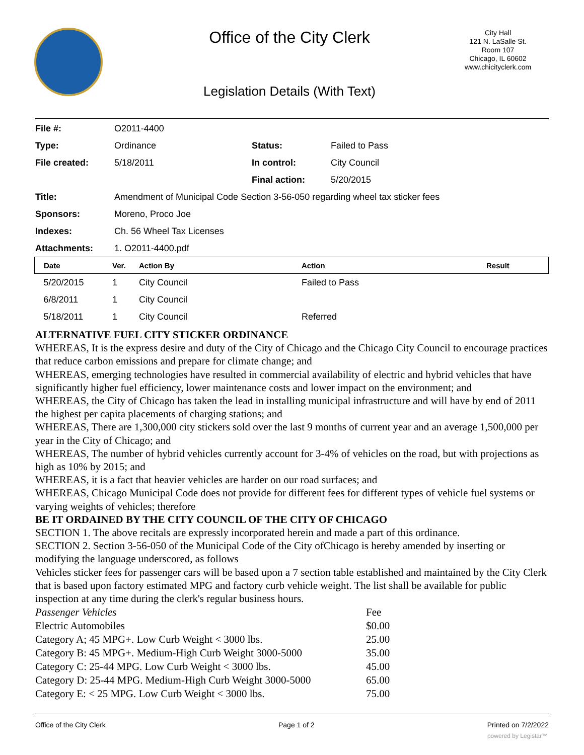Office of the City Clerk
City Hall
121 N. LaSalle St.
Room 107
Chicago, IL 60602
www.chicityclerk.com
Legislation Details (With Text)
| File #: | O2011-4400 | | |
| Type: | Ordinance | Status: | Failed to Pass |
| File created: | 5/18/2011 | In control: | City Council |
| | | Final action: | 5/20/2015 |
| Title: | Amendment of Municipal Code Section 3-56-050 regarding wheel tax sticker fees | | |
| Sponsors: | Moreno, Proco Joe | | |
| Indexes: | Ch. 56 Wheel Tax Licenses | | |
| Attachments: | 1. O2011-4400.pdf | | |
| Date | Ver. | Action By | Action | Result |
| --- | --- | --- | --- | --- |
| 5/20/2015 | 1 | City Council | Failed to Pass | |
| 6/8/2011 | 1 | City Council | | |
| 5/18/2011 | 1 | City Council | Referred | |
ALTERNATIVE FUEL CITY STICKER ORDINANCE
WHEREAS, It is the express desire and duty of the City of Chicago and the Chicago City Council to encourage practices that reduce carbon emissions and prepare for climate change; and
WHEREAS, emerging technologies have resulted in commercial availability of electric and hybrid vehicles that have significantly higher fuel efficiency, lower maintenance costs and lower impact on the environment; and
WHEREAS, the City of Chicago has taken the lead in installing municipal infrastructure and will have by end of 2011 the highest per capita placements of charging stations; and
WHEREAS, There are 1,300,000 city stickers sold over the last 9 months of current year and an average 1,500,000 per year in the City of Chicago; and
WHEREAS, The number of hybrid vehicles currently account for 3-4% of vehicles on the road, but with projections as high as 10% by 2015; and
WHEREAS, it is a fact that heavier vehicles are harder on our road surfaces; and
WHEREAS, Chicago Municipal Code does not provide for different fees for different types of vehicle fuel systems or varying weights of vehicles; therefore
BE IT ORDAINED BY THE CITY COUNCIL OF THE CITY OF CHICAGO
SECTION 1. The above recitals are expressly incorporated herein and made a part of this ordinance.
SECTION 2. Section 3-56-050 of the Municipal Code of the City ofChicago is hereby amended by inserting or modifying the language underscored, as follows
Vehicles sticker fees for passenger cars will be based upon a 7 section table established and maintained by the City Clerk that is based upon factory estimated MPG and factory curb vehicle weight. The list shall be available for public inspection at any time during the clerk's regular business hours.
| Passenger Vehicles | Fee |
| Electric Automobiles | $0.00 |
| Category A; 45 MPG+. Low Curb Weight < 3000 lbs. | 25.00 |
| Category B: 45 MPG+. Medium-High Curb Weight 3000-5000 | 35.00 |
| Category C: 25-44 MPG. Low Curb Weight < 3000 lbs. | 45.00 |
| Category D: 25-44 MPG. Medium-High Curb Weight 3000-5000 | 65.00 |
| Category E: < 25 MPG. Low Curb Weight < 3000 lbs. | 75.00 |
Office of the City Clerk Page 1 of 2 Printed on 7/2/2022
powered by Legistar™